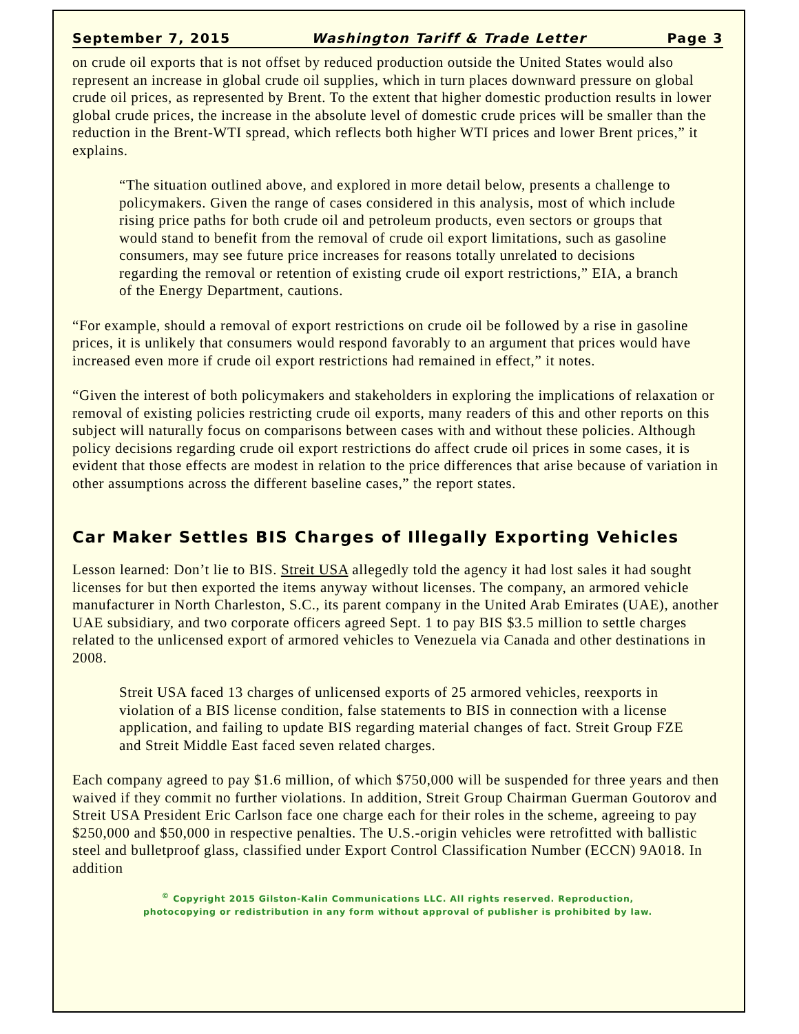September 7, 2015 Washington Tariff & Trade Letter Page 3
on crude oil exports that is not offset by reduced production outside the United States would also represent an increase in global crude oil supplies, which in turn places downward pressure on global crude oil prices, as represented by Brent. To the extent that higher domestic production results in lower global crude prices, the increase in the absolute level of domestic crude prices will be smaller than the reduction in the Brent-WTI spread, which reflects both higher WTI prices and lower Brent prices,” it explains.
“The situation outlined above, and explored in more detail below, presents a challenge to policymakers. Given the range of cases considered in this analysis, most of which include rising price paths for both crude oil and petroleum products, even sectors or groups that would stand to benefit from the removal of crude oil export limitations, such as gasoline consumers, may see future price increases for reasons totally unrelated to decisions regarding the removal or retention of existing crude oil export restrictions,” EIA, a branch of the Energy Department, cautions.
“For example, should a removal of export restrictions on crude oil be followed by a rise in gasoline prices, it is unlikely that consumers would respond favorably to an argument that prices would have increased even more if crude oil export restrictions had remained in effect,” it notes.
“Given the interest of both policymakers and stakeholders in exploring the implications of relaxation or removal of existing policies restricting crude oil exports, many readers of this and other reports on this subject will naturally focus on comparisons between cases with and without these policies. Although policy decisions regarding crude oil export restrictions do affect crude oil prices in some cases, it is evident that those effects are modest in relation to the price differences that arise because of variation in other assumptions across the different baseline cases,” the report states.
Car Maker Settles BIS Charges of Illegally Exporting Vehicles
Lesson learned: Don’t lie to BIS. Streit USA allegedly told the agency it had lost sales it had sought licenses for but then exported the items anyway without licenses. The company, an armored vehicle manufacturer in North Charleston, S.C., its parent company in the United Arab Emirates (UAE), another UAE subsidiary, and two corporate officers agreed Sept. 1 to pay BIS $3.5 million to settle charges related to the unlicensed export of armored vehicles to Venezuela via Canada and other destinations in 2008.
Streit USA faced 13 charges of unlicensed exports of 25 armored vehicles, reexports in violation of a BIS license condition, false statements to BIS in connection with a license application, and failing to update BIS regarding material changes of fact. Streit Group FZE and Streit Middle East faced seven related charges.
Each company agreed to pay $1.6 million, of which $750,000 will be suspended for three years and then waived if they commit no further violations. In addition, Streit Group Chairman Guerman Goutorov and Streit USA President Eric Carlson face one charge each for their roles in the scheme, agreeing to pay $250,000 and $50,000 in respective penalties. The U.S.-origin vehicles were retrofitted with ballistic steel and bulletproof glass, classified under Export Control Classification Number (ECCN) 9A018. In addition
<sup>©</sup> Copyright 2015 Gilston-Kalin Communications LLC. All rights reserved. Reproduction,
photocopying or redistribution in any form without approval of publisher is prohibited by law.